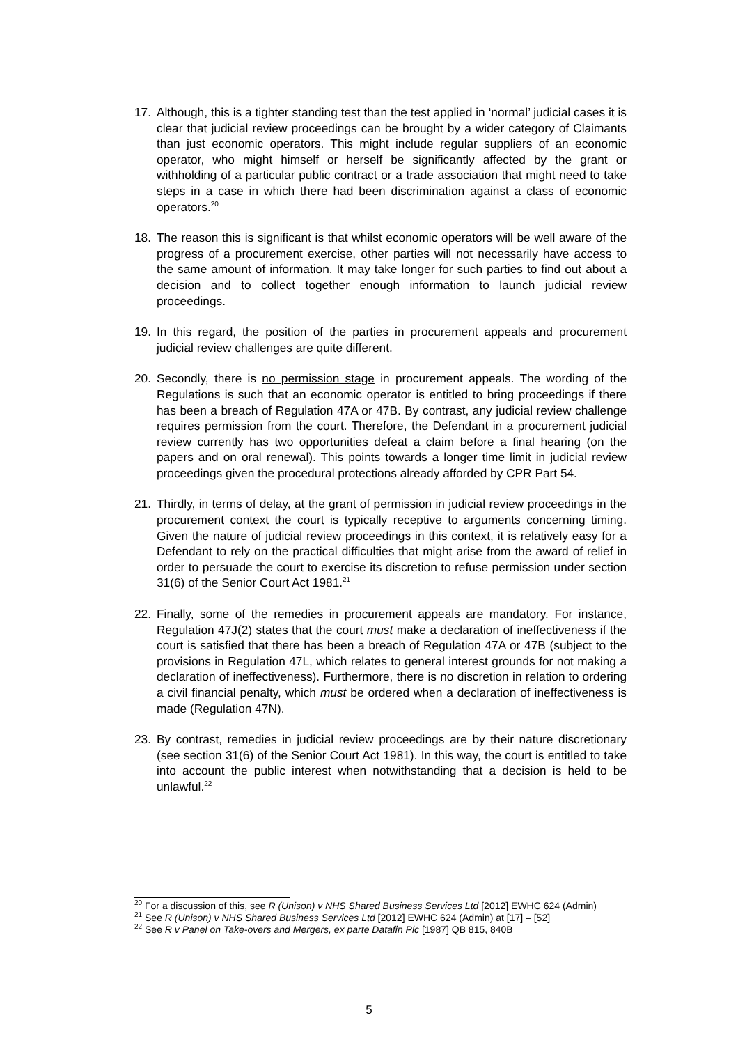17. Although, this is a tighter standing test than the test applied in ‘normal’ judicial cases it is clear that judicial review proceedings can be brought by a wider category of Claimants than just economic operators. This might include regular suppliers of an economic operator, who might himself or herself be significantly affected by the grant or withholding of a particular public contract or a trade association that might need to take steps in a case in which there had been discrimination against a class of economic operators.<sup>20</sup>
18. The reason this is significant is that whilst economic operators will be well aware of the progress of a procurement exercise, other parties will not necessarily have access to the same amount of information. It may take longer for such parties to find out about a decision and to collect together enough information to launch judicial review proceedings.
19. In this regard, the position of the parties in procurement appeals and procurement judicial review challenges are quite different.
20. Secondly, there is no permission stage in procurement appeals. The wording of the Regulations is such that an economic operator is entitled to bring proceedings if there has been a breach of Regulation 47A or 47B. By contrast, any judicial review challenge requires permission from the court. Therefore, the Defendant in a procurement judicial review currently has two opportunities defeat a claim before a final hearing (on the papers and on oral renewal). This points towards a longer time limit in judicial review proceedings given the procedural protections already afforded by CPR Part 54.
21. Thirdly, in terms of delay, at the grant of permission in judicial review proceedings in the procurement context the court is typically receptive to arguments concerning timing. Given the nature of judicial review proceedings in this context, it is relatively easy for a Defendant to rely on the practical difficulties that might arise from the award of relief in order to persuade the court to exercise its discretion to refuse permission under section 31(6) of the Senior Court Act 1981.<sup>21</sup>
22. Finally, some of the remedies in procurement appeals are mandatory. For instance, Regulation 47J(2) states that the court must make a declaration of ineffectiveness if the court is satisfied that there has been a breach of Regulation 47A or 47B (subject to the provisions in Regulation 47L, which relates to general interest grounds for not making a declaration of ineffectiveness). Furthermore, there is no discretion in relation to ordering a civil financial penalty, which must be ordered when a declaration of ineffectiveness is made (Regulation 47N).
23. By contrast, remedies in judicial review proceedings are by their nature discretionary (see section 31(6) of the Senior Court Act 1981). In this way, the court is entitled to take into account the public interest when notwithstanding that a decision is held to be unlawful.<sup>22</sup>
<sup>20</sup> For a discussion of this, see R (Unison) v NHS Shared Business Services Ltd [2012] EWHC 624 (Admin)
<sup>21</sup> See R (Unison) v NHS Shared Business Services Ltd [2012] EWHC 624 (Admin) at [17] – [52]
<sup>22</sup> See R v Panel on Take-overs and Mergers, ex parte Datafin Plc [1987] QB 815, 840B
5